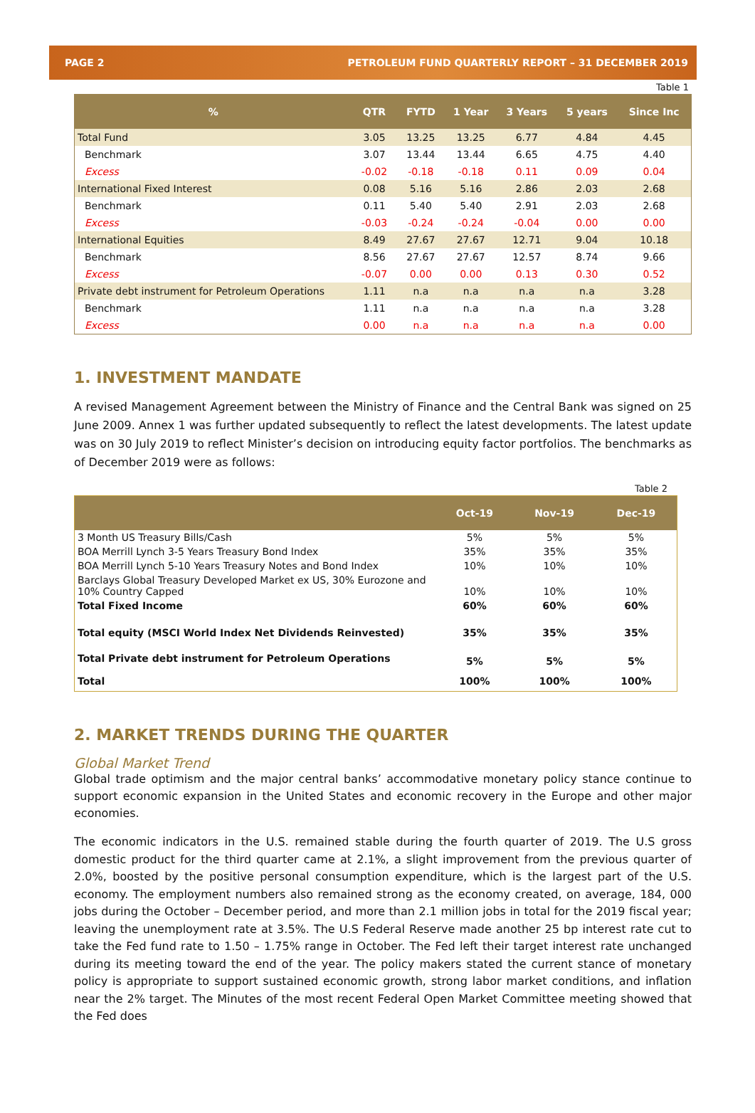PAGE 2 PETROLEUM FUND QUARTERLY REPORT – 31 DECEMBER 2019
Table 1
| % | QTR | FYTD | 1 Year | 3 Years | 5 years | Since Inc |
| --- | --- | --- | --- | --- | --- | --- |
| Total Fund | 3.05 | 13.25 | 13.25 | 6.77 | 4.84 | 4.45 |
| Benchmark | 3.07 | 13.44 | 13.44 | 6.65 | 4.75 | 4.40 |
| Excess | -0.02 | -0.18 | -0.18 | 0.11 | 0.09 | 0.04 |
| International Fixed Interest | 0.08 | 5.16 | 5.16 | 2.86 | 2.03 | 2.68 |
| Benchmark | 0.11 | 5.40 | 5.40 | 2.91 | 2.03 | 2.68 |
| Excess | -0.03 | -0.24 | -0.24 | -0.04 | 0.00 | 0.00 |
| International Equities | 8.49 | 27.67 | 27.67 | 12.71 | 9.04 | 10.18 |
| Benchmark | 8.56 | 27.67 | 27.67 | 12.57 | 8.74 | 9.66 |
| Excess | -0.07 | 0.00 | 0.00 | 0.13 | 0.30 | 0.52 |
| Private debt instrument for Petroleum Operations | 1.11 | n.a | n.a | n.a | n.a | 3.28 |
| Benchmark | 1.11 | n.a | n.a | n.a | n.a | 3.28 |
| Excess | 0.00 | n.a | n.a | n.a | n.a | 0.00 |
1. INVESTMENT MANDATE
A revised Management Agreement between the Ministry of Finance and the Central Bank was signed on 25 June 2009. Annex 1 was further updated subsequently to reflect the latest developments. The latest update was on 30 July 2019 to reflect Minister’s decision on introducing equity factor portfolios. The benchmarks as of December 2019 were as follows:
Table 2
| | Oct-19 | Nov-19 | Dec-19 |
| --- | --- | --- | --- |
| 3 Month US Treasury Bills/Cash | 5% | 5% | 5% |
| BOA Merrill Lynch 3-5 Years Treasury Bond Index | 35% | 35% | 35% |
| BOA Merrill Lynch 5-10 Years Treasury Notes and Bond Index | 10% | 10% | 10% |
| Barclays Global Treasury Developed Market ex US, 30% Eurozone and 10% Country Capped | 10% | 10% | 10% |
| Total Fixed Income | 60% | 60% | 60% |
| Total equity (MSCI World Index Net Dividends Reinvested) | 35% | 35% | 35% |
| Total Private debt instrument for Petroleum Operations | 5% | 5% | 5% |
| Total | 100% | 100% | 100% |
2. MARKET TRENDS DURING THE QUARTER
Global Market Trend
Global trade optimism and the major central banks’ accommodative monetary policy stance continue to support economic expansion in the United States and economic recovery in the Europe and other major economies.
The economic indicators in the U.S. remained stable during the fourth quarter of 2019. The U.S gross domestic product for the third quarter came at 2.1%, a slight improvement from the previous quarter of 2.0%, boosted by the positive personal consumption expenditure, which is the largest part of the U.S. economy. The employment numbers also remained strong as the economy created, on average, 184, 000 jobs during the October – December period, and more than 2.1 million jobs in total for the 2019 fiscal year; leaving the unemployment rate at 3.5%. The U.S Federal Reserve made another 25 bp interest rate cut to take the Fed fund rate to 1.50 – 1.75% range in October. The Fed left their target interest rate unchanged during its meeting toward the end of the year. The policy makers stated the current stance of monetary policy is appropriate to support sustained economic growth, strong labor market conditions, and inflation near the 2% target. The Minutes of the most recent Federal Open Market Committee meeting showed that the Fed does